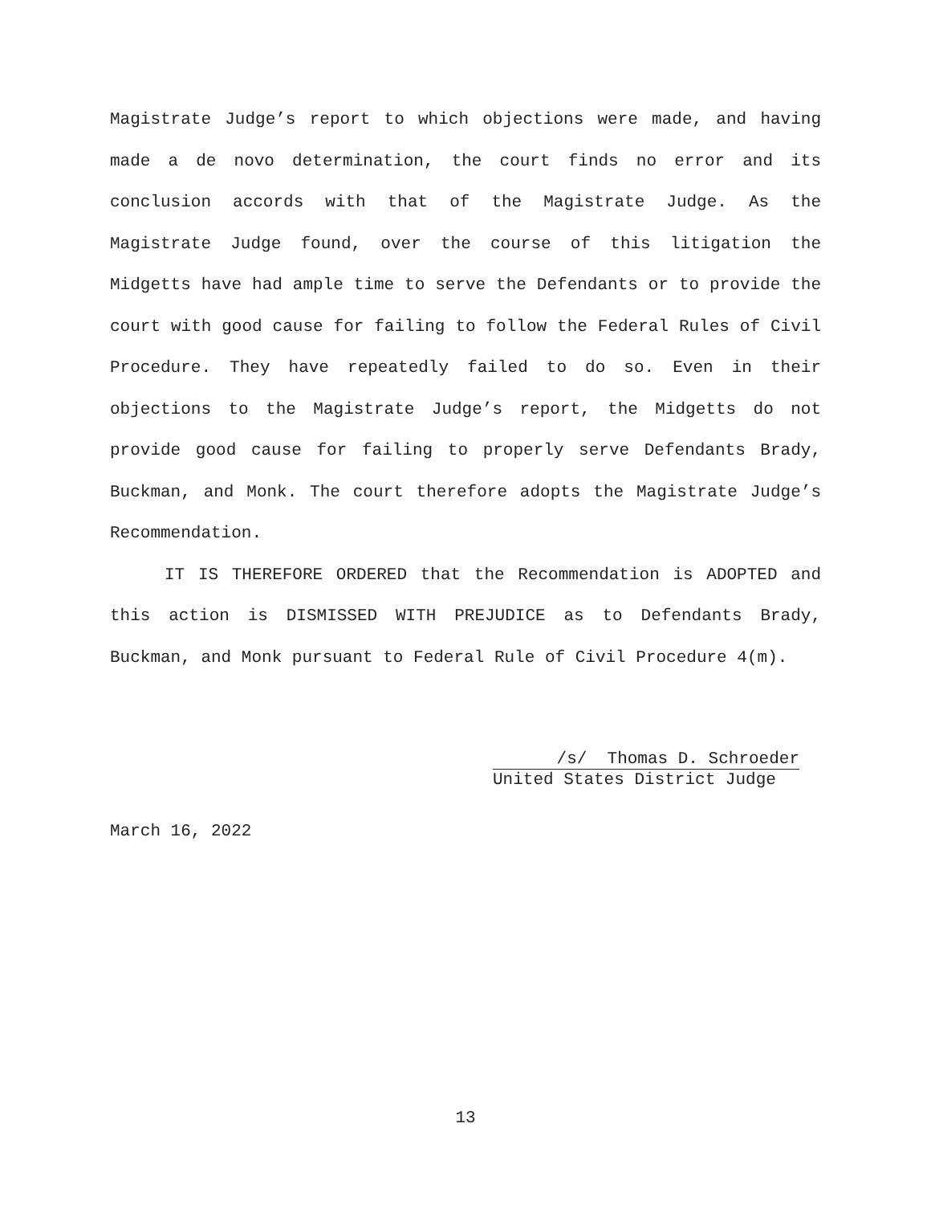Magistrate Judge’s report to which objections were made, and having made a de novo determination, the court finds no error and its conclusion accords with that of the Magistrate Judge. As the Magistrate Judge found, over the course of this litigation the Midgetts have had ample time to serve the Defendants or to provide the court with good cause for failing to follow the Federal Rules of Civil Procedure. They have repeatedly failed to do so. Even in their objections to the Magistrate Judge’s report, the Midgetts do not provide good cause for failing to properly serve Defendants Brady, Buckman, and Monk. The court therefore adopts the Magistrate Judge’s Recommendation.
IT IS THEREFORE ORDERED that the Recommendation is ADOPTED and this action is DISMISSED WITH PREJUDICE as to Defendants Brady, Buckman, and Monk pursuant to Federal Rule of Civil Procedure 4(m).
/s/ Thomas D. Schroeder
United States District Judge
March 16, 2022
13